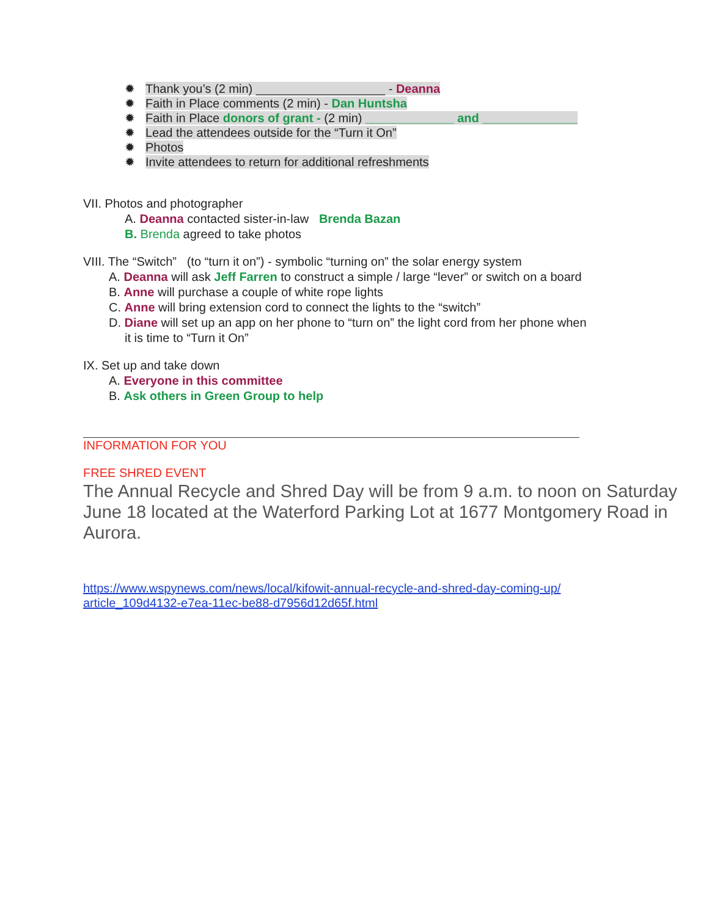✹ Thank you’s (2 min) ___________________ - Deanna
✹ Faith in Place comments (2 min) - Dan Huntsha
✹ Faith in Place donors of grant - (2 min) _____________ and ______________
✹ Lead the attendees outside for the “Turn it On”
✹ Photos
✹ Invite attendees to return for additional refreshments
VII. Photos and photographer
A. Deanna contacted sister-in-law Brenda Bazan
B. Brenda agreed to take photos
VIII. The “Switch” (to “turn it on”) - symbolic “turning on” the solar energy system
A. Deanna will ask Jeff Farren to construct a simple / large “lever” or switch on a board
B. Anne will purchase a couple of white rope lights
C. Anne will bring extension cord to connect the lights to the “switch”
D. Diane will set up an app on her phone to “turn on” the light cord from her phone when
it is time to “Turn it On”
IX. Set up and take down
A. Everyone in this committee
B. Ask others in Green Group to help
INFORMATION FOR YOU
FREE SHRED EVENT
The Annual Recycle and Shred Day will be from 9 a.m. to noon on Saturday June 18 located at the Waterford Parking Lot at 1677 Montgomery Road in Aurora.
https://www.wspynews.com/news/local/kifowit-annual-recycle-and-shred-day-coming-up/
article_109d4132-e7ea-11ec-be88-d7956d12d65f.html